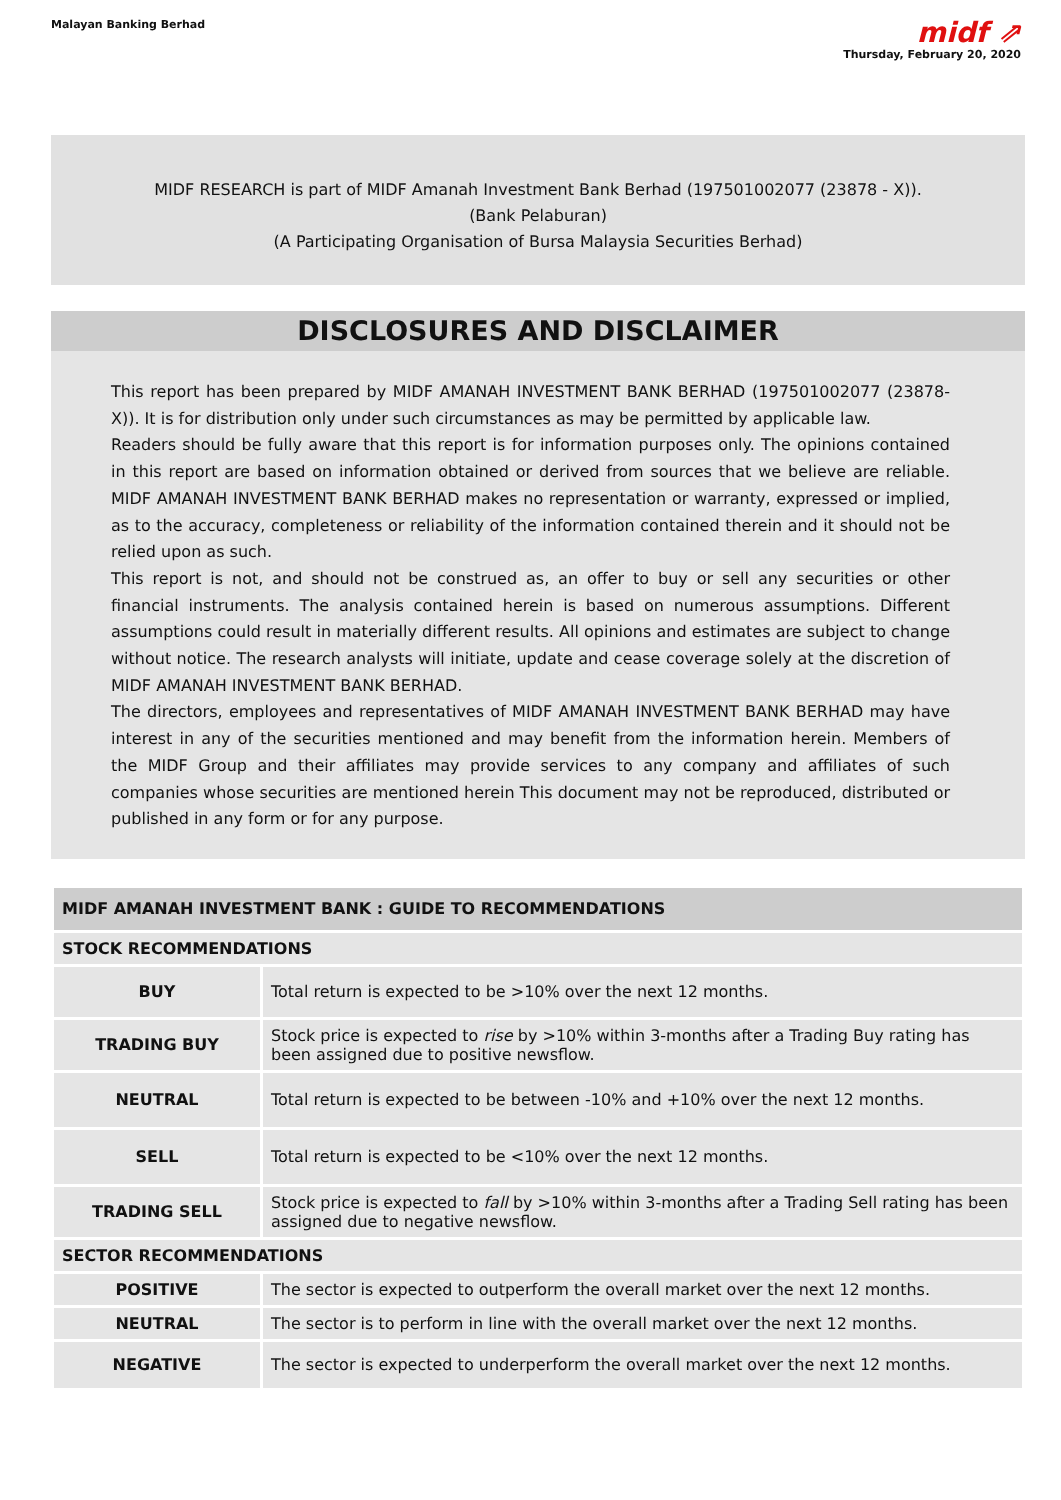Malayan Banking Berhad
midf ⇗
Thursday, February 20, 2020
MIDF RESEARCH is part of MIDF Amanah Investment Bank Berhad (197501002077 (23878 - X)).
(Bank Pelaburan)
(A Participating Organisation of Bursa Malaysia Securities Berhad)
DISCLOSURES AND DISCLAIMER
This report has been prepared by MIDF AMANAH INVESTMENT BANK BERHAD (197501002077 (23878-X)). It is for distribution only under such circumstances as may be permitted by applicable law.
Readers should be fully aware that this report is for information purposes only. The opinions contained in this report are based on information obtained or derived from sources that we believe are reliable. MIDF AMANAH INVESTMENT BANK BERHAD makes no representation or warranty, expressed or implied, as to the accuracy, completeness or reliability of the information contained therein and it should not be relied upon as such.
This report is not, and should not be construed as, an offer to buy or sell any securities or other financial instruments. The analysis contained herein is based on numerous assumptions. Different assumptions could result in materially different results. All opinions and estimates are subject to change without notice. The research analysts will initiate, update and cease coverage solely at the discretion of MIDF AMANAH INVESTMENT BANK BERHAD.
The directors, employees and representatives of MIDF AMANAH INVESTMENT BANK BERHAD may have interest in any of the securities mentioned and may benefit from the information herein. Members of the MIDF Group and their affiliates may provide services to any company and affiliates of such companies whose securities are mentioned herein This document may not be reproduced, distributed or published in any form or for any purpose.
| MIDF AMANAH INVESTMENT BANK : GUIDE TO RECOMMENDATIONS | |
| --- | --- |
| STOCK RECOMMENDATIONS | |
| BUY | Total return is expected to be >10% over the next 12 months. |
| TRADING BUY | Stock price is expected to rise by >10% within 3-months after a Trading Buy rating has been assigned due to positive newsflow. |
| NEUTRAL | Total return is expected to be between -10% and +10% over the next 12 months. |
| SELL | Total return is expected to be <10% over the next 12 months. |
| TRADING SELL | Stock price is expected to fall by >10% within 3-months after a Trading Sell rating has been assigned due to negative newsflow. |
| SECTOR RECOMMENDATIONS | |
| POSITIVE | The sector is expected to outperform the overall market over the next 12 months. |
| NEUTRAL | The sector is to perform in line with the overall market over the next 12 months. |
| NEGATIVE | The sector is expected to underperform the overall market over the next 12 months. |